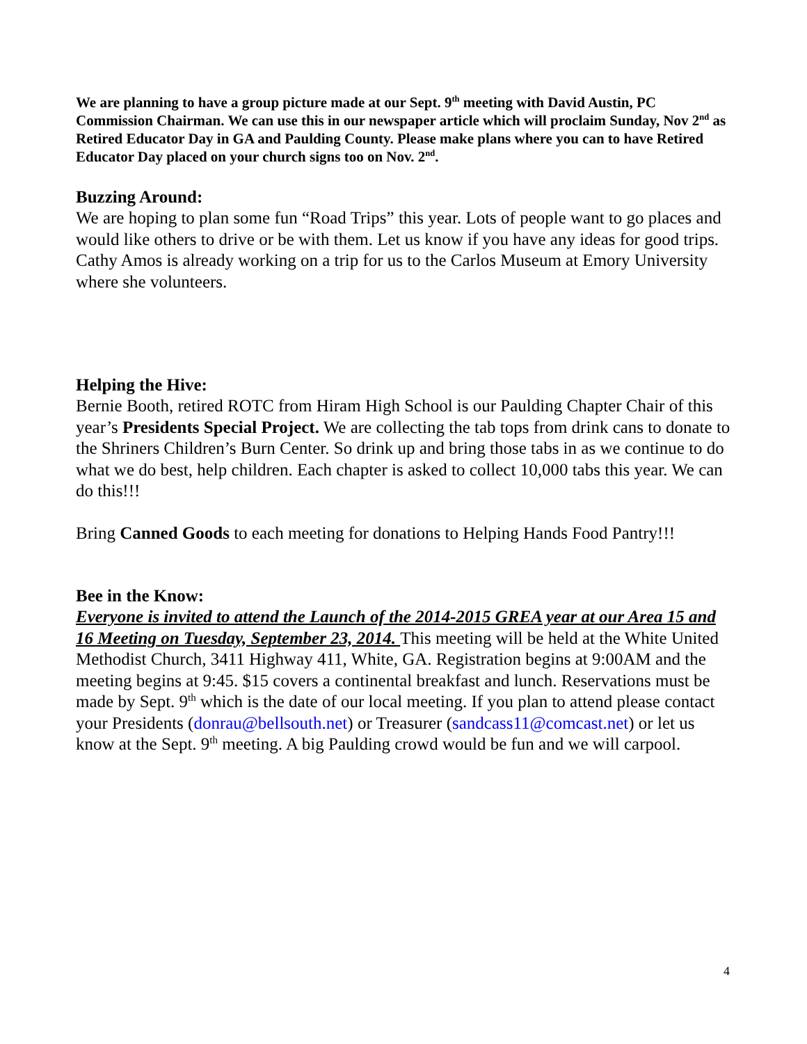We are planning to have a group picture made at our Sept. 9<sup>th</sup> meeting with David Austin, PC Commission Chairman. We can use this in our newspaper article which will proclaim Sunday, Nov 2<sup>nd</sup> as Retired Educator Day in GA and Paulding County. Please make plans where you can to have Retired Educator Day placed on your church signs too on Nov. 2<sup>nd</sup>.
Buzzing Around:
We are hoping to plan some fun “Road Trips” this year. Lots of people want to go places and would like others to drive or be with them. Let us know if you have any ideas for good trips. Cathy Amos is already working on a trip for us to the Carlos Museum at Emory University where she volunteers.
Helping the Hive:
Bernie Booth, retired ROTC from Hiram High School is our Paulding Chapter Chair of this year’s Presidents Special Project. We are collecting the tab tops from drink cans to donate to the Shriners Children’s Burn Center. So drink up and bring those tabs in as we continue to do what we do best, help children. Each chapter is asked to collect 10,000 tabs this year. We can do this!!!
Bring Canned Goods to each meeting for donations to Helping Hands Food Pantry!!!
Bee in the Know:
Everyone is invited to attend the Launch of the 2014-2015 GREA year at our Area 15 and 16 Meeting on Tuesday, September 23, 2014. This meeting will be held at the White United Methodist Church, 3411 Highway 411, White, GA. Registration begins at 9:00AM and the meeting begins at 9:45. $15 covers a continental breakfast and lunch. Reservations must be made by Sept. 9<sup>th</sup> which is the date of our local meeting. If you plan to attend please contact your Presidents (donrau@bellsouth.net) or Treasurer (sandcass11@comcast.net) or let us know at the Sept. 9<sup>th</sup> meeting. A big Paulding crowd would be fun and we will carpool.
4